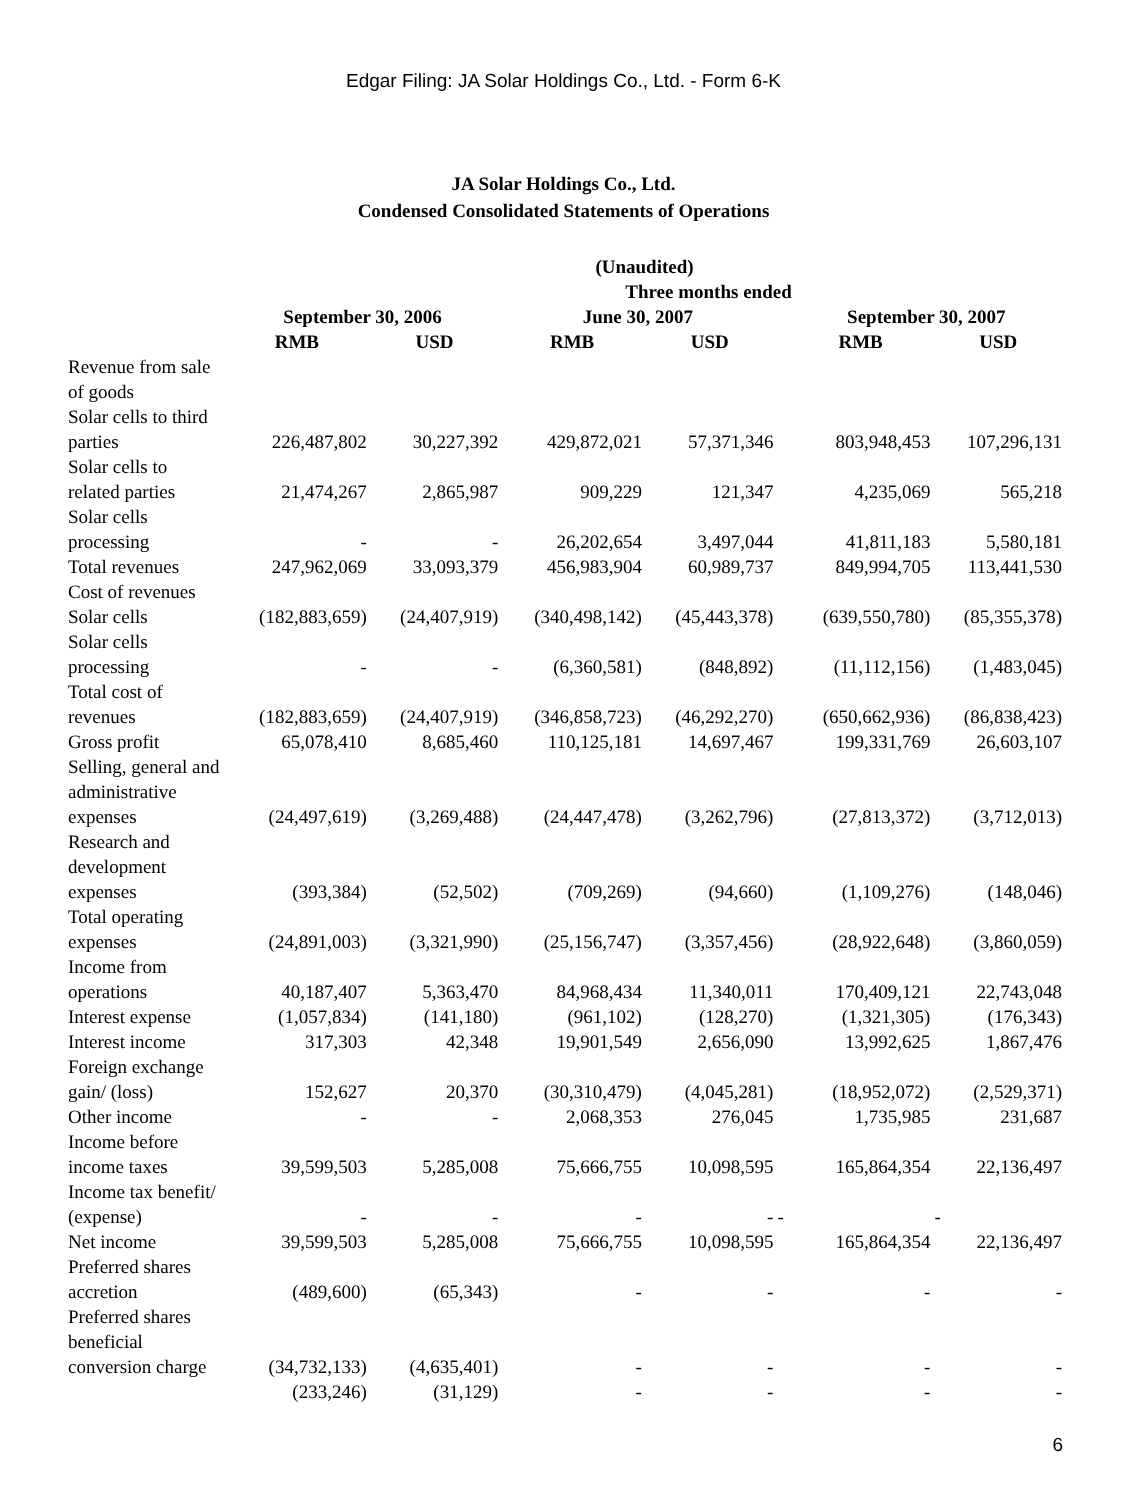Edgar Filing: JA Solar Holdings Co., Ltd. - Form 6-K
JA Solar Holdings Co., Ltd.
Condensed Consolidated Statements of Operations
| | (Unaudited) | | | | | | |
| --- | --- | --- | --- | --- | --- | --- | --- |
| | Three months ended | | | | | | |
| | September 30, 2006 | | June 30, 2007 | | | September 30, 2007 | |
| | RMB | USD | RMB | USD | | RMB | USD |
| Revenue from sale of goods | | | | | | | |
| Solar cells to third parties | 226,487,802 | 30,227,392 | 429,872,021 | 57,371,346 | | 803,948,453 | 107,296,131 |
| Solar cells to related parties | 21,474,267 | 2,865,987 | 909,229 | 121,347 | | 4,235,069 | 565,218 |
| Solar cells processing | - | - | 26,202,654 | 3,497,044 | | 41,811,183 | 5,580,181 |
| Total revenues | 247,962,069 | 33,093,379 | 456,983,904 | 60,989,737 | | 849,994,705 | 113,441,530 |
| Cost of revenues | | | | | | | |
| Solar cells | (182,883,659) | (24,407,919) | (340,498,142) | (45,443,378) | | (639,550,780) | (85,355,378) |
| Solar cells processing | - | - | (6,360,581) | (848,892) | | (11,112,156) | (1,483,045) |
| Total cost of revenues | (182,883,659) | (24,407,919) | (346,858,723) | (46,292,270) | | (650,662,936) | (86,838,423) |
| Gross profit | 65,078,410 | 8,685,460 | 110,125,181 | 14,697,467 | | 199,331,769 | 26,603,107 |
| Selling, general and administrative expenses | (24,497,619) | (3,269,488) | (24,447,478) | (3,262,796) | | (27,813,372) | (3,712,013) |
| Research and development expenses | (393,384) | (52,502) | (709,269) | (94,660) | | (1,109,276) | (148,046) |
| Total operating expenses | (24,891,003) | (3,321,990) | (25,156,747) | (3,357,456) | | (28,922,648) | (3,860,059) |
| Income from operations | 40,187,407 | 5,363,470 | 84,968,434 | 11,340,011 | | 170,409,121 | 22,743,048 |
| Interest expense | (1,057,834) | (141,180) | (961,102) | (128,270) | | (1,321,305) | (176,343) |
| Interest income | 317,303 | 42,348 | 19,901,549 | 2,656,090 | | 13,992,625 | 1,867,476 |
| Foreign exchange gain/ (loss) | 152,627 | 20,370 | (30,310,479) | (4,045,281) | | (18,952,072) | (2,529,371) |
| Other income | - | - | 2,068,353 | 276,045 | | 1,735,985 | 231,687 |
| Income before income taxes | 39,599,503 | 5,285,008 | 75,666,755 | 10,098,595 | | 165,864,354 | 22,136,497 |
| Income tax benefit/ (expense) | - | - | - | - | - | | - |
| Net income | 39,599,503 | 5,285,008 | 75,666,755 | 10,098,595 | | 165,864,354 | 22,136,497 |
| Preferred shares accretion | (489,600) | (65,343) | - | - | | - | - |
| Preferred shares beneficial conversion charge | (34,732,133) | (4,635,401) | - | - | | - | - |
| | (233,246) | (31,129) | - | - | | - | - |
6